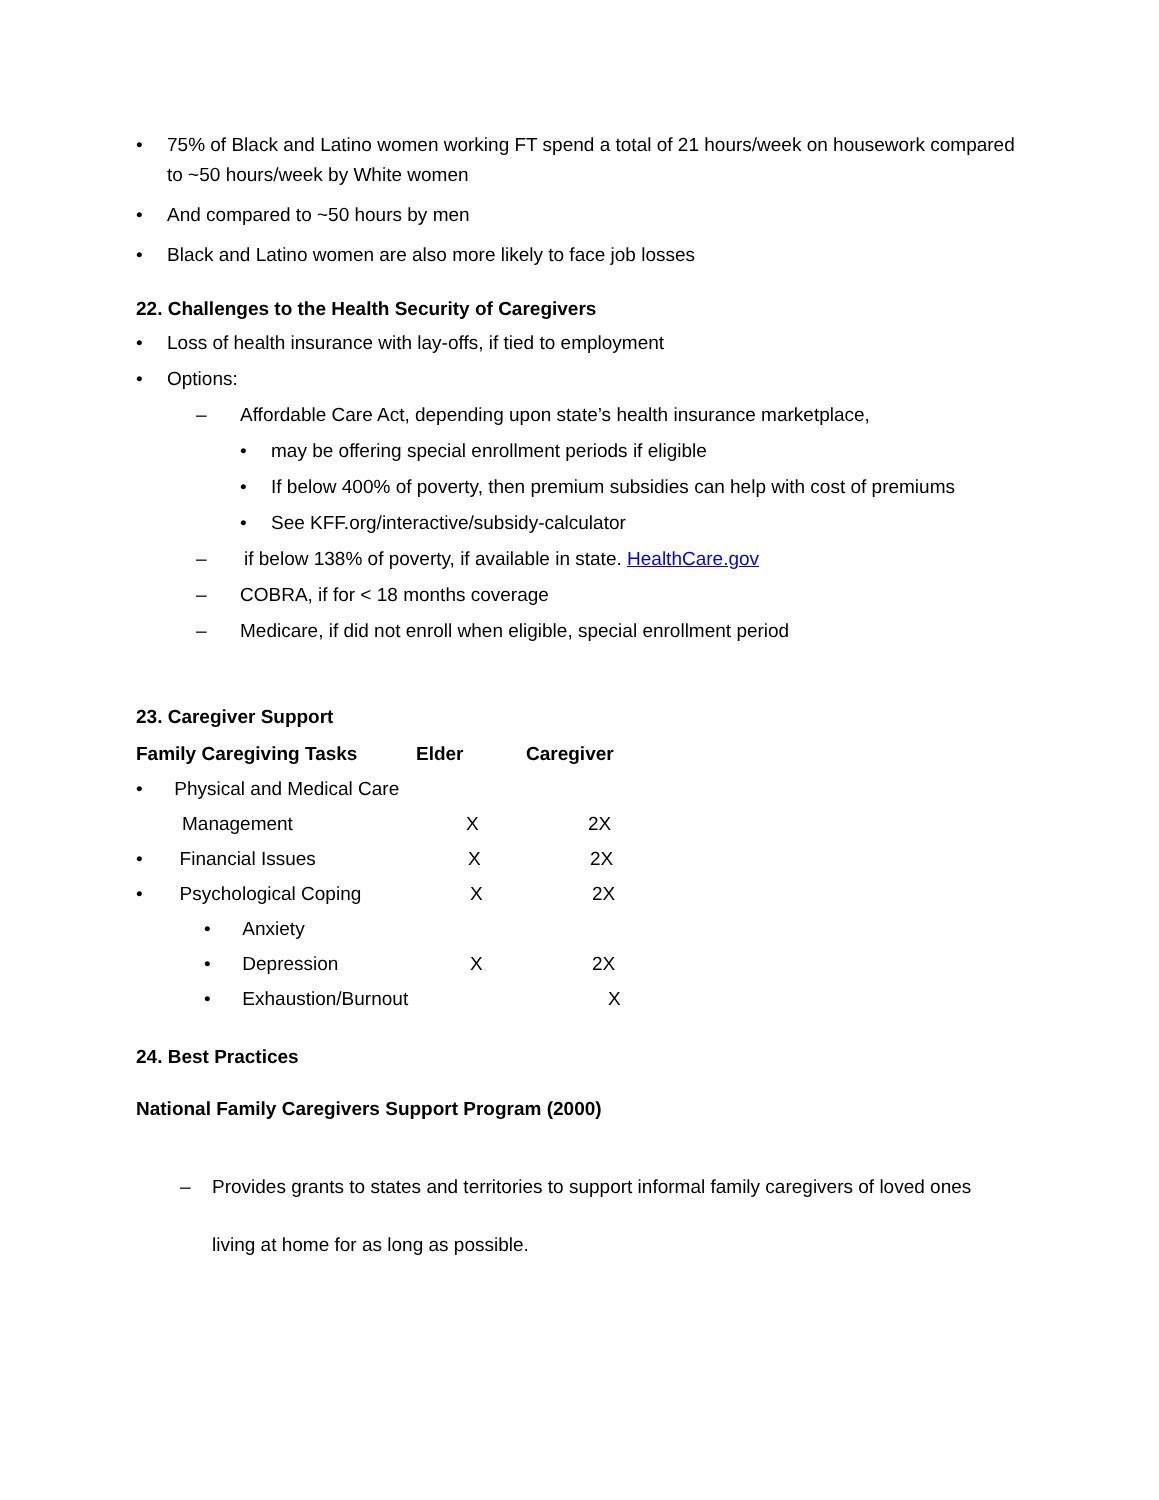• 75% of Black and Latino women working FT spend a total of 21 hours/week on housework compared to ~50 hours/week by White women
• And compared to ~50 hours by men
• Black and Latino women are also more likely to face job losses
22. Challenges to the Health Security of Caregivers
• Loss of health insurance with lay-offs, if tied to employment
• Options:
– Affordable Care Act, depending upon state’s health insurance marketplace,
• may be offering special enrollment periods if eligible
• If below 400% of poverty, then premium subsidies can help with cost of premiums
• See KFF.org/interactive/subsidy-calculator
– if below 138% of poverty, if available in state. HealthCare.gov
– COBRA, if for < 18 months coverage
– Medicare, if did not enroll when eligible, special enrollment period
23. Caregiver Support
| Family Caregiving Tasks | Elder | Caregiver |
| --- | --- | --- |
| • Physical and Medical Care | | |
| Management | X | 2X |
| • Financial Issues | X | 2X |
| • Psychological Coping | X | 2X |
| • Anxiety | | |
| • Depression | X | 2X |
| • Exhaustion/Burnout | | X |
24. Best Practices
National Family Caregivers Support Program (2000)
– Provides grants to states and territories to support informal family caregivers of loved ones living at home for as long as possible.